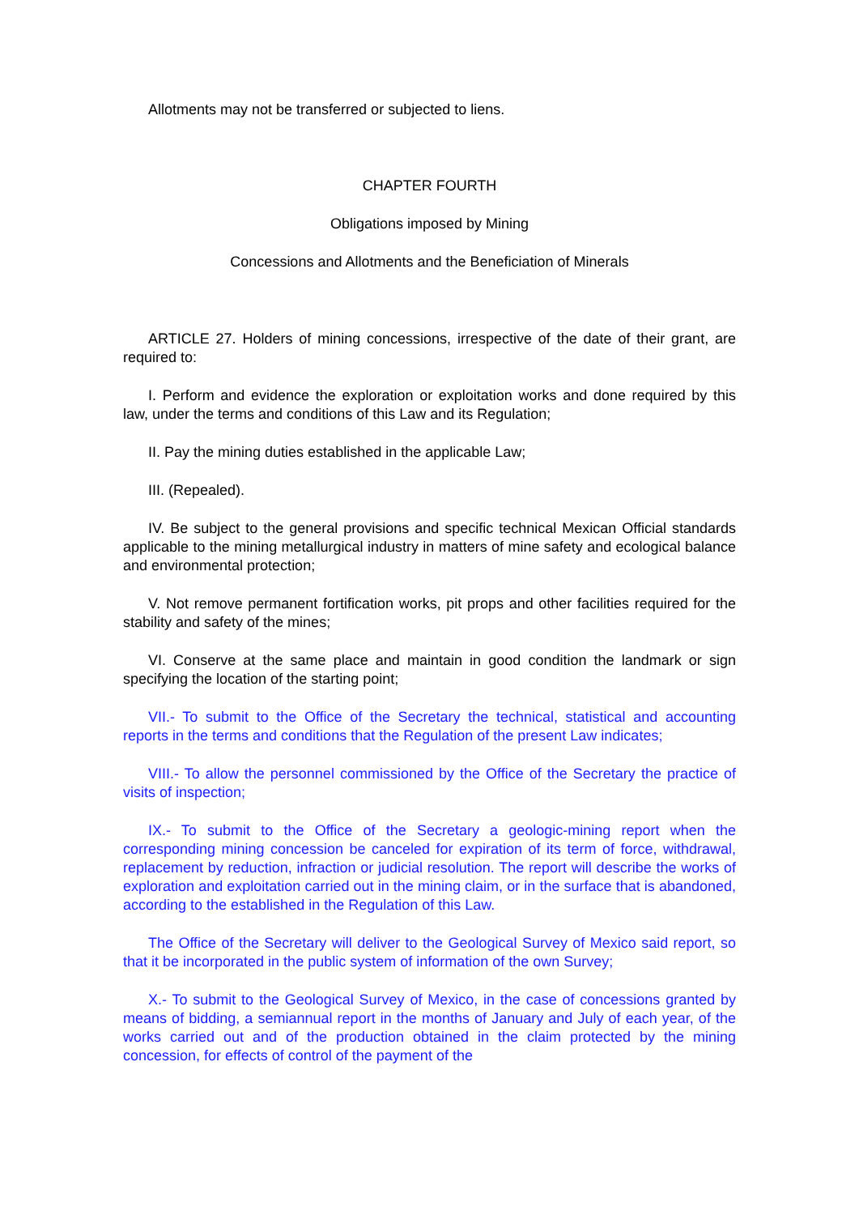Allotments may not be transferred or subjected to liens.
CHAPTER FOURTH
Obligations imposed by Mining
Concessions and Allotments and the Beneficiation of Minerals
ARTICLE 27. Holders of mining concessions, irrespective of the date of their grant, are required to:
I. Perform and evidence the exploration or exploitation works and done required by this law, under the terms and conditions of this Law and its Regulation;
II. Pay the mining duties established in the applicable Law;
III. (Repealed).
IV. Be subject to the general provisions and specific technical Mexican Official standards applicable to the mining metallurgical industry in matters of mine safety and ecological balance and environmental protection;
V. Not remove permanent fortification works, pit props and other facilities required for the stability and safety of the mines;
VI. Conserve at the same place and maintain in good condition the landmark or sign specifying the location of the starting point;
VII.- To submit to the Office of the Secretary the technical, statistical and accounting reports in the terms and conditions that the Regulation of the present Law indicates;
VIII.- To allow the personnel commissioned by the Office of the Secretary the practice of visits of inspection;
IX.- To submit to the Office of the Secretary a geologic-mining report when the corresponding mining concession be canceled for expiration of its term of force, withdrawal, replacement by reduction, infraction or judicial resolution. The report will describe the works of exploration and exploitation carried out in the mining claim, or in the surface that is abandoned, according to the established in the Regulation of this Law.
The Office of the Secretary will deliver to the Geological Survey of Mexico said report, so that it be incorporated in the public system of information of the own Survey;
X.- To submit to the Geological Survey of Mexico, in the case of concessions granted by means of bidding, a semiannual report in the months of January and July of each year, of the works carried out and of the production obtained in the claim protected by the mining concession, for effects of control of the payment of the